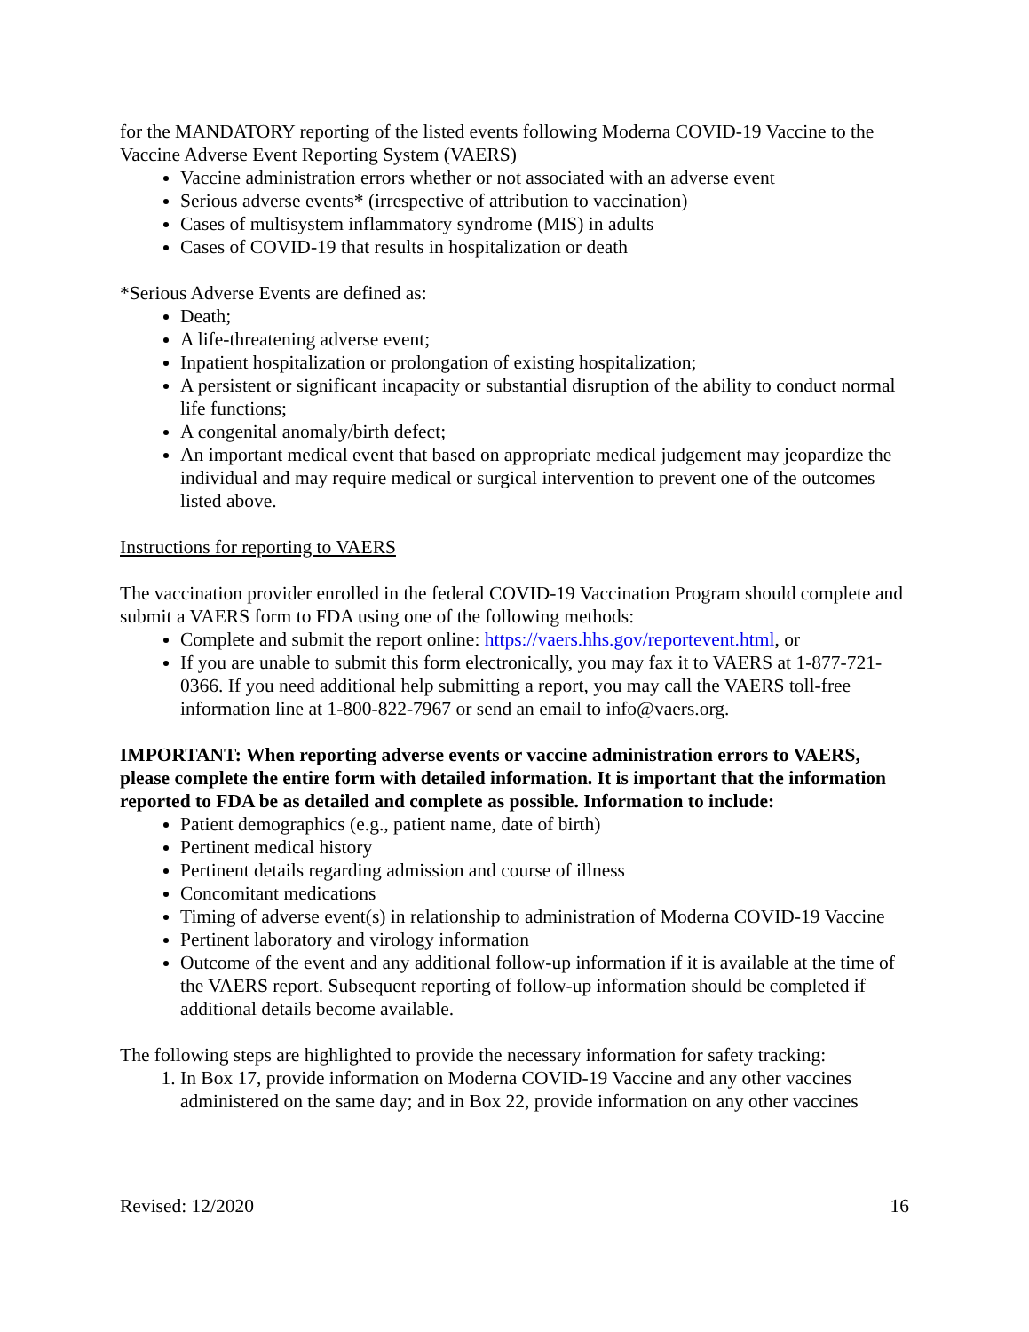for the MANDATORY reporting of the listed events following Moderna COVID-19 Vaccine to the Vaccine Adverse Event Reporting System (VAERS)
Vaccine administration errors whether or not associated with an adverse event
Serious adverse events* (irrespective of attribution to vaccination)
Cases of multisystem inflammatory syndrome (MIS) in adults
Cases of COVID-19 that results in hospitalization or death
*Serious Adverse Events are defined as:
Death;
A life-threatening adverse event;
Inpatient hospitalization or prolongation of existing hospitalization;
A persistent or significant incapacity or substantial disruption of the ability to conduct normal life functions;
A congenital anomaly/birth defect;
An important medical event that based on appropriate medical judgement may jeopardize the individual and may require medical or surgical intervention to prevent one of the outcomes listed above.
Instructions for reporting to VAERS
The vaccination provider enrolled in the federal COVID-19 Vaccination Program should complete and submit a VAERS form to FDA using one of the following methods:
Complete and submit the report online: https://vaers.hhs.gov/reportevent.html, or
If you are unable to submit this form electronically, you may fax it to VAERS at 1-877-721-0366. If you need additional help submitting a report, you may call the VAERS toll-free information line at 1-800-822-7967 or send an email to info@vaers.org.
IMPORTANT: When reporting adverse events or vaccine administration errors to VAERS, please complete the entire form with detailed information. It is important that the information reported to FDA be as detailed and complete as possible. Information to include:
Patient demographics (e.g., patient name, date of birth)
Pertinent medical history
Pertinent details regarding admission and course of illness
Concomitant medications
Timing of adverse event(s) in relationship to administration of Moderna COVID-19 Vaccine
Pertinent laboratory and virology information
Outcome of the event and any additional follow-up information if it is available at the time of the VAERS report. Subsequent reporting of follow-up information should be completed if additional details become available.
The following steps are highlighted to provide the necessary information for safety tracking:
1. In Box 17, provide information on Moderna COVID-19 Vaccine and any other vaccines administered on the same day; and in Box 22, provide information on any other vaccines
Revised: 12/2020 16